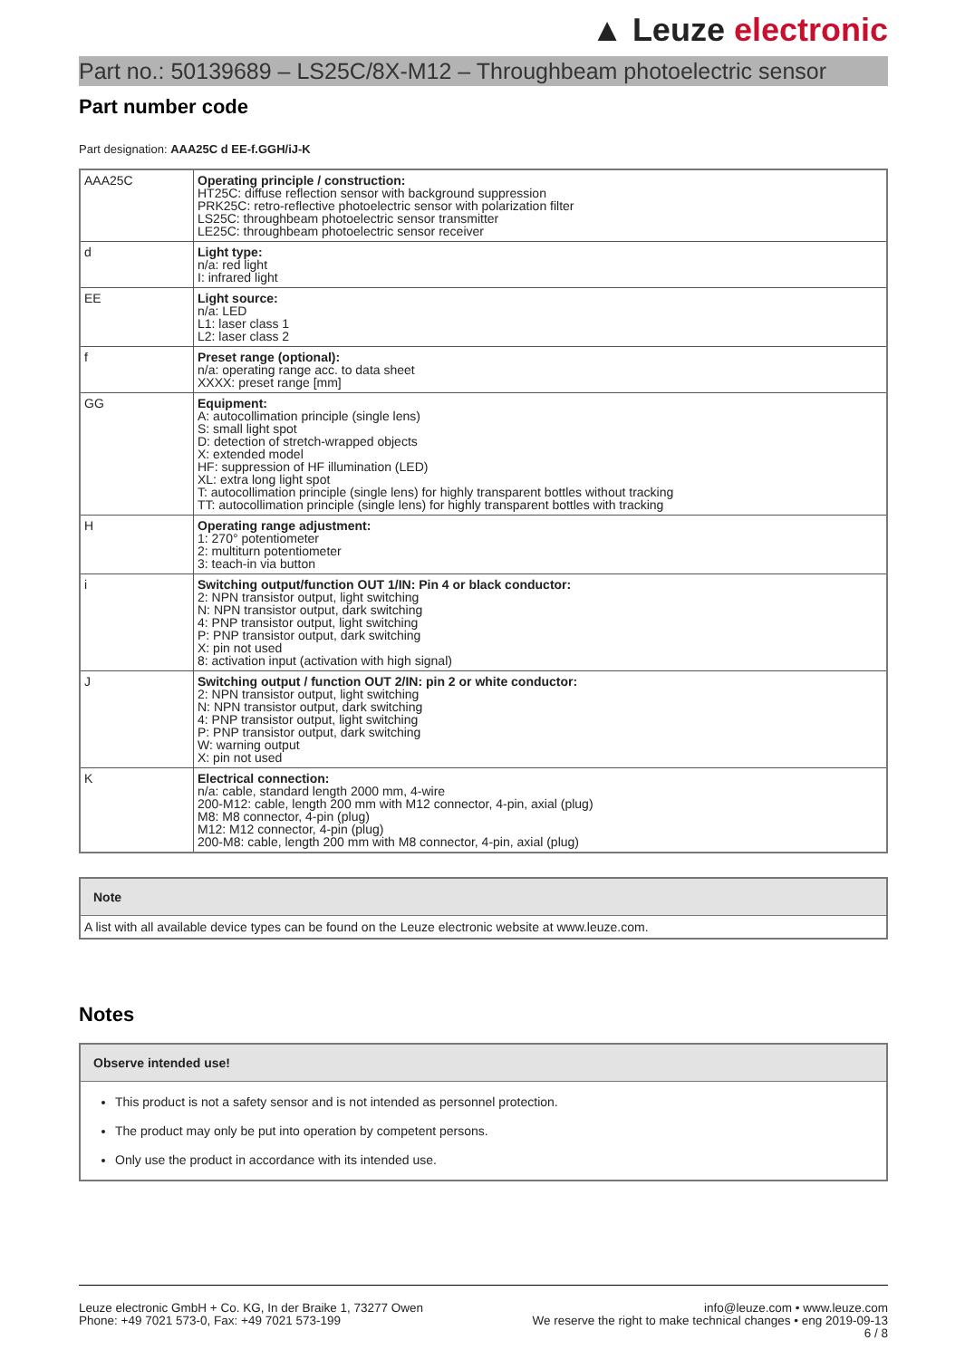▲ Leuze electronic
Part no.: 50139689 – LS25C/8X-M12 – Throughbeam photoelectric sensor
Part number code
Part designation: AAA25C d EE-f.GGH/iJ-K
| AAA25C | Operating principle / construction: HT25C: diffuse reflection sensor with background suppression PRK25C: retro-reflective photoelectric sensor with polarization filter LS25C: throughbeam photoelectric sensor transmitter LE25C: throughbeam photoelectric sensor receiver |
| d | Light type: n/a: red light I: infrared light |
| EE | Light source: n/a: LED L1: laser class 1 L2: laser class 2 |
| f | Preset range (optional): n/a: operating range acc. to data sheet XXXX: preset range [mm] |
| GG | Equipment: A: autocollimation principle (single lens) S: small light spot D: detection of stretch-wrapped objects X: extended model HF: suppression of HF illumination (LED) XL: extra long light spot T: autocollimation principle (single lens) for highly transparent bottles without tracking TT: autocollimation principle (single lens) for highly transparent bottles with tracking |
| H | Operating range adjustment: 1: 270° potentiometer 2: multiturn potentiometer 3: teach-in via button |
| i | Switching output/function OUT 1/IN: Pin 4 or black conductor: 2: NPN transistor output, light switching N: NPN transistor output, dark switching 4: PNP transistor output, light switching P: PNP transistor output, dark switching X: pin not used 8: activation input (activation with high signal) |
| J | Switching output / function OUT 2/IN: pin 2 or white conductor: 2: NPN transistor output, light switching N: NPN transistor output, dark switching 4: PNP transistor output, light switching P: PNP transistor output, dark switching W: warning output X: pin not used |
| K | Electrical connection: n/a: cable, standard length 2000 mm, 4-wire 200-M12: cable, length 200 mm with M12 connector, 4-pin, axial (plug) M8: M8 connector, 4-pin (plug) M12: M12 connector, 4-pin (plug) 200-M8: cable, length 200 mm with M8 connector, 4-pin, axial (plug) |
Note
A list with all available device types can be found on the Leuze electronic website at www.leuze.com.
Notes
Observe intended use!
This product is not a safety sensor and is not intended as personnel protection.
The product may only be put into operation by competent persons.
Only use the product in accordance with its intended use.
Leuze electronic GmbH + Co. KG, In der Braike 1, 73277 Owen
Phone: +49 7021 573-0, Fax: +49 7021 573-199
info@leuze.com • www.leuze.com
We reserve the right to make technical changes • eng 2019-09-13
6 / 8